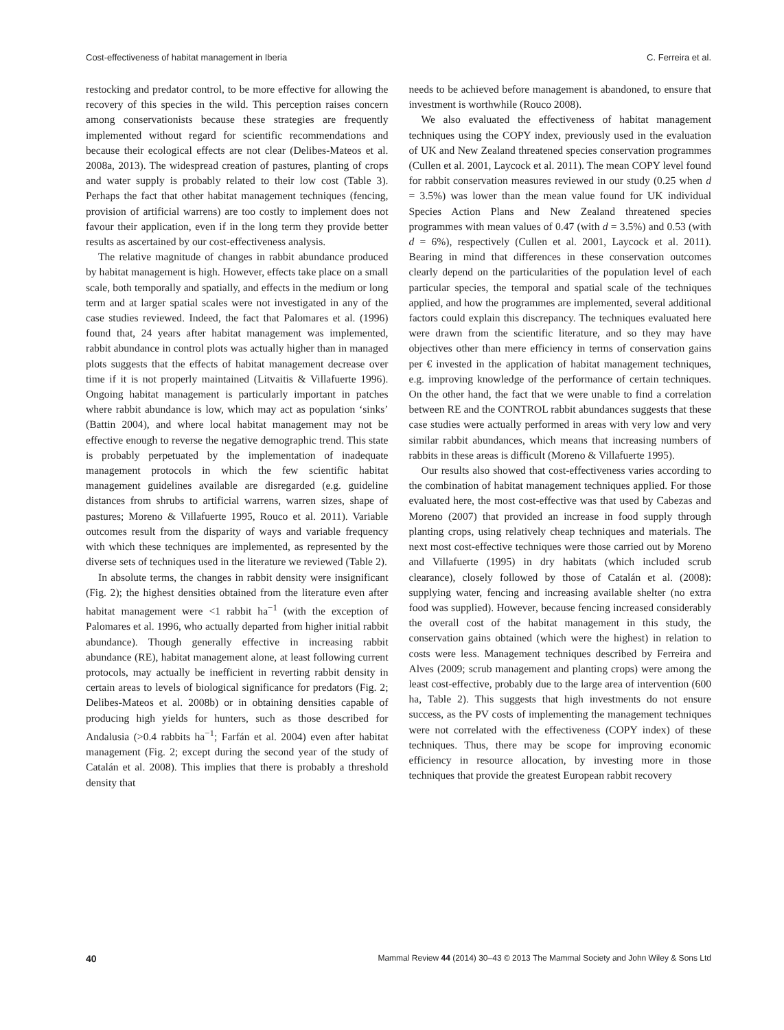Cost-effectiveness of habitat management in Iberia C. Ferreira et al.
restocking and predator control, to be more effective for allowing the recovery of this species in the wild. This perception raises concern among conservationists because these strategies are frequently implemented without regard for scientific recommendations and because their ecological effects are not clear (Delibes-Mateos et al. 2008a, 2013). The widespread creation of pastures, planting of crops and water supply is probably related to their low cost (Table 3). Perhaps the fact that other habitat management techniques (fencing, provision of artificial warrens) are too costly to implement does not favour their application, even if in the long term they provide better results as ascertained by our cost-effectiveness analysis.
The relative magnitude of changes in rabbit abundance produced by habitat management is high. However, effects take place on a small scale, both temporally and spatially, and effects in the medium or long term and at larger spatial scales were not investigated in any of the case studies reviewed. Indeed, the fact that Palomares et al. (1996) found that, 24 years after habitat management was implemented, rabbit abundance in control plots was actually higher than in managed plots suggests that the effects of habitat management decrease over time if it is not properly maintained (Litvaitis & Villafuerte 1996). Ongoing habitat management is particularly important in patches where rabbit abundance is low, which may act as population ‘sinks’ (Battin 2004), and where local habitat management may not be effective enough to reverse the negative demographic trend. This state is probably perpetuated by the implementation of inadequate management protocols in which the few scientific habitat management guidelines available are disregarded (e.g. guideline distances from shrubs to artificial warrens, warren sizes, shape of pastures; Moreno & Villafuerte 1995, Rouco et al. 2011). Variable outcomes result from the disparity of ways and variable frequency with which these techniques are implemented, as represented by the diverse sets of techniques used in the literature we reviewed (Table 2).
In absolute terms, the changes in rabbit density were insignificant (Fig. 2); the highest densities obtained from the literature even after habitat management were <1 rabbit ha<sup>−1</sup> (with the exception of Palomares et al. 1996, who actually departed from higher initial rabbit abundance). Though generally effective in increasing rabbit abundance (RE), habitat management alone, at least following current protocols, may actually be inefficient in reverting rabbit density in certain areas to levels of biological significance for predators (Fig. 2; Delibes-Mateos et al. 2008b) or in obtaining densities capable of producing high yields for hunters, such as those described for Andalusia (>0.4 rabbits ha<sup>−1</sup>; Farfán et al. 2004) even after habitat management (Fig. 2; except during the second year of the study of Catalán et al. 2008). This implies that there is probably a threshold density that
needs to be achieved before management is abandoned, to ensure that investment is worthwhile (Rouco 2008).
We also evaluated the effectiveness of habitat management techniques using the COPY index, previously used in the evaluation of UK and New Zealand threatened species conservation programmes (Cullen et al. 2001, Laycock et al. 2011). The mean COPY level found for rabbit conservation measures reviewed in our study (0.25 when d = 3.5%) was lower than the mean value found for UK individual Species Action Plans and New Zealand threatened species programmes with mean values of 0.47 (with d = 3.5%) and 0.53 (with d = 6%), respectively (Cullen et al. 2001, Laycock et al. 2011). Bearing in mind that differences in these conservation outcomes clearly depend on the particularities of the population level of each particular species, the temporal and spatial scale of the techniques applied, and how the programmes are implemented, several additional factors could explain this discrepancy. The techniques evaluated here were drawn from the scientific literature, and so they may have objectives other than mere efficiency in terms of conservation gains per € invested in the application of habitat management techniques, e.g. improving knowledge of the performance of certain techniques. On the other hand, the fact that we were unable to find a correlation between RE and the CONTROL rabbit abundances suggests that these case studies were actually performed in areas with very low and very similar rabbit abundances, which means that increasing numbers of rabbits in these areas is difficult (Moreno & Villafuerte 1995).
Our results also showed that cost-effectiveness varies according to the combination of habitat management techniques applied. For those evaluated here, the most cost-effective was that used by Cabezas and Moreno (2007) that provided an increase in food supply through planting crops, using relatively cheap techniques and materials. The next most cost-effective techniques were those carried out by Moreno and Villafuerte (1995) in dry habitats (which included scrub clearance), closely followed by those of Catalán et al. (2008): supplying water, fencing and increasing available shelter (no extra food was supplied). However, because fencing increased considerably the overall cost of the habitat management in this study, the conservation gains obtained (which were the highest) in relation to costs were less. Management techniques described by Ferreira and Alves (2009; scrub management and planting crops) were among the least cost-effective, probably due to the large area of intervention (600 ha, Table 2). This suggests that high investments do not ensure success, as the PV costs of implementing the management techniques were not correlated with the effectiveness (COPY index) of these techniques. Thus, there may be scope for improving economic efficiency in resource allocation, by investing more in those techniques that provide the greatest European rabbit recovery
40 Mammal Review 44 (2014) 30–43 © 2013 The Mammal Society and John Wiley & Sons Ltd